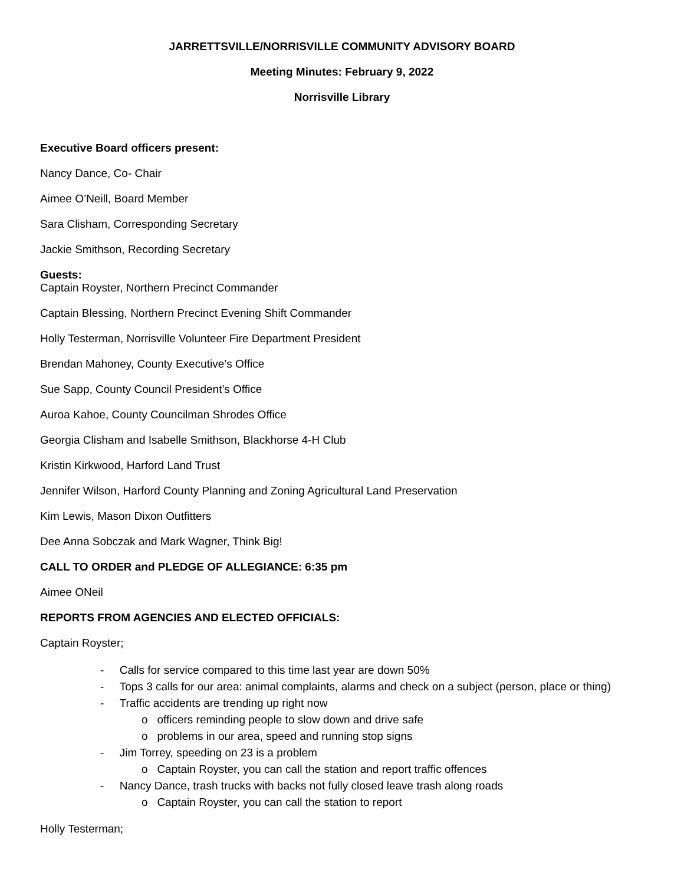JARRETTSVILLE/NORRISVILLE COMMUNITY ADVISORY BOARD
Meeting Minutes: February 9, 2022
Norrisville Library
Executive Board officers present:
Nancy Dance, Co- Chair
Aimee O’Neill, Board Member
Sara Clisham, Corresponding Secretary
Jackie Smithson, Recording Secretary
Guests:
Captain Royster, Northern Precinct Commander
Captain Blessing, Northern Precinct Evening Shift Commander
Holly Testerman, Norrisville Volunteer Fire Department President
Brendan Mahoney, County Executive’s Office
Sue Sapp, County Council President’s Office
Auroa Kahoe, County Councilman Shrodes Office
Georgia Clisham and Isabelle Smithson, Blackhorse 4-H Club
Kristin Kirkwood, Harford Land Trust
Jennifer Wilson, Harford County Planning and Zoning Agricultural Land Preservation
Kim Lewis, Mason Dixon Outfitters
Dee Anna Sobczak and Mark Wagner, Think Big!
CALL TO ORDER and PLEDGE OF ALLEGIANCE: 6:35 pm
Aimee ONeil
REPORTS FROM AGENCIES AND ELECTED OFFICIALS:
Captain Royster;
- Calls for service compared to this time last year are down 50%
- Tops 3 calls for our area: animal complaints, alarms and check on a subject (person, place or thing)
- Traffic accidents are trending up right now
o officers reminding people to slow down and drive safe
o problems in our area, speed and running stop signs
- Jim Torrey, speeding on 23 is a problem
o Captain Royster, you can call the station and report traffic offences
- Nancy Dance, trash trucks with backs not fully closed leave trash along roads
o Captain Royster, you can call the station to report
Holly Testerman;